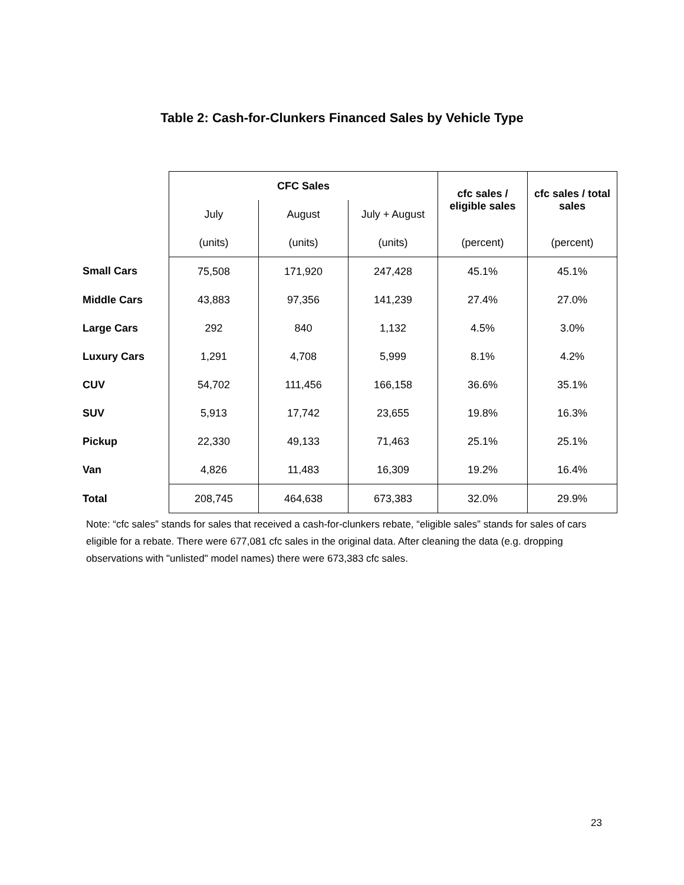Table 2: Cash-for-Clunkers Financed Sales by Vehicle Type
| | CFC Sales | | | cfc sales / eligible sales | cfc sales / total sales |
| | July | August | July + August | | |
| | (units) | (units) | (units) | (percent) | (percent) |
| Small Cars | 75,508 | 171,920 | 247,428 | 45.1% | 45.1% |
| Middle Cars | 43,883 | 97,356 | 141,239 | 27.4% | 27.0% |
| Large Cars | 292 | 840 | 1,132 | 4.5% | 3.0% |
| Luxury Cars | 1,291 | 4,708 | 5,999 | 8.1% | 4.2% |
| CUV | 54,702 | 111,456 | 166,158 | 36.6% | 35.1% |
| SUV | 5,913 | 17,742 | 23,655 | 19.8% | 16.3% |
| Pickup | 22,330 | 49,133 | 71,463 | 25.1% | 25.1% |
| Van | 4,826 | 11,483 | 16,309 | 19.2% | 16.4% |
| Total | 208,745 | 464,638 | 673,383 | 32.0% | 29.9% |
Note: “cfc sales” stands for sales that received a cash-for-clunkers rebate, “eligible sales” stands for sales of cars eligible for a rebate. There were 677,081 cfc sales in the original data. After cleaning the data (e.g. dropping observations with "unlisted" model names) there were 673,383 cfc sales.
23